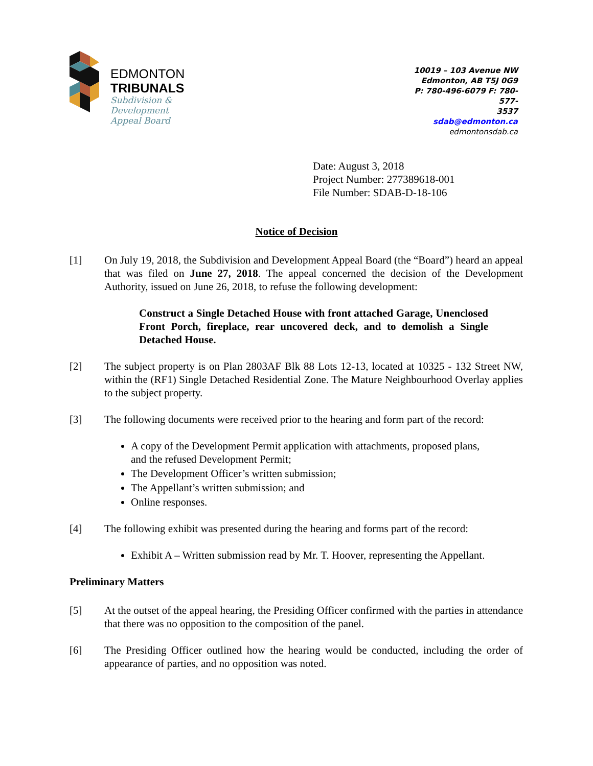EDMONTON
TRIBUNALS
Subdivision &
Development
Appeal Board
10019 – 103 Avenue NW
Edmonton, AB T5J 0G9
P: 780-496-6079 F: 780-577-
3537
sdab@edmonton.ca
edmontonsdab.ca
Date: August 3, 2018
Project Number: 277389618-001
File Number: SDAB-D-18-106
Notice of Decision
[1] On July 19, 2018, the Subdivision and Development Appeal Board (the “Board”) heard an appeal that was filed on June 27, 2018. The appeal concerned the decision of the Development Authority, issued on June 26, 2018, to refuse the following development:
Construct a Single Detached House with front attached Garage, Unenclosed Front Porch, fireplace, rear uncovered deck, and to demolish a Single Detached House.
[2] The subject property is on Plan 2803AF Blk 88 Lots 12-13, located at 10325 - 132 Street NW, within the (RF1) Single Detached Residential Zone. The Mature Neighbourhood Overlay applies to the subject property.
[3] The following documents were received prior to the hearing and form part of the record:
A copy of the Development Permit application with attachments, proposed plans, and the refused Development Permit;
The Development Officer’s written submission;
The Appellant’s written submission; and
Online responses.
[4] The following exhibit was presented during the hearing and forms part of the record:
Exhibit A – Written submission read by Mr. T. Hoover, representing the Appellant.
Preliminary Matters
[5] At the outset of the appeal hearing, the Presiding Officer confirmed with the parties in attendance that there was no opposition to the composition of the panel.
[6] The Presiding Officer outlined how the hearing would be conducted, including the order of appearance of parties, and no opposition was noted.